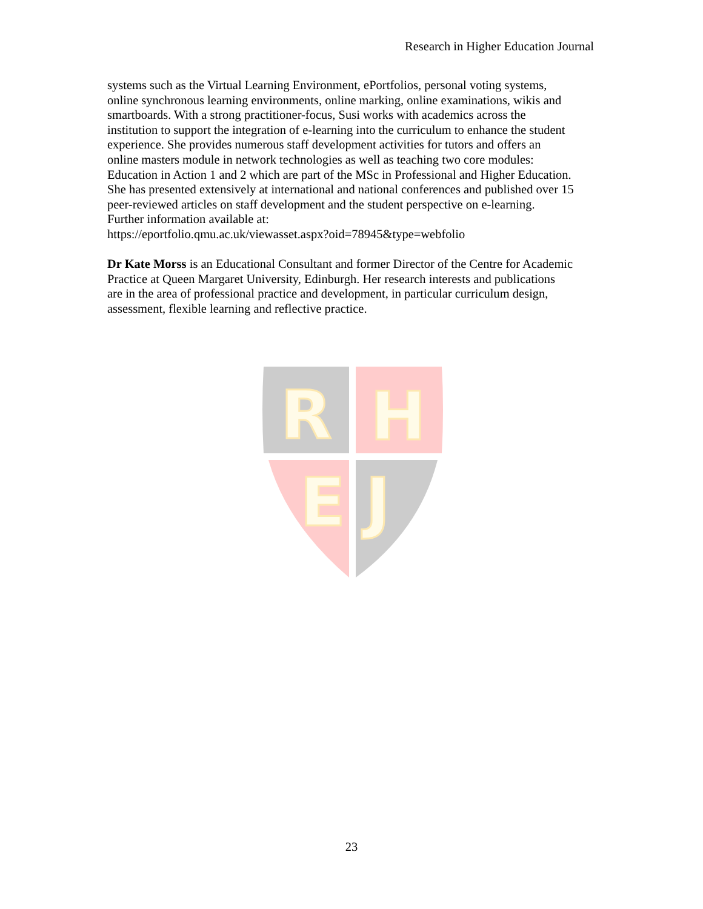Research in Higher Education Journal
systems such as the Virtual Learning Environment, ePortfolios, personal voting systems,
online synchronous learning environments, online marking, online examinations, wikis and
smartboards. With a strong practitioner-focus, Susi works with academics across the
institution to support the integration of e-learning into the curriculum to enhance the student
experience. She provides numerous staff development activities for tutors and offers an
online masters module in network technologies as well as teaching two core modules:
Education in Action 1 and 2 which are part of the MSc in Professional and Higher Education.
She has presented extensively at international and national conferences and published over 15
peer-reviewed articles on staff development and the student perspective on e-learning.
Further information available at:
https://eportfolio.qmu.ac.uk/viewasset.aspx?oid=78945&type=webfolio
Dr Kate Morss is an Educational Consultant and former Director of the Centre for Academic
Practice at Queen Margaret University, Edinburgh. Her research interests and publications
are in the area of professional practice and development, in particular curriculum design,
assessment, flexible learning and reflective practice.
R
H
E
J
23